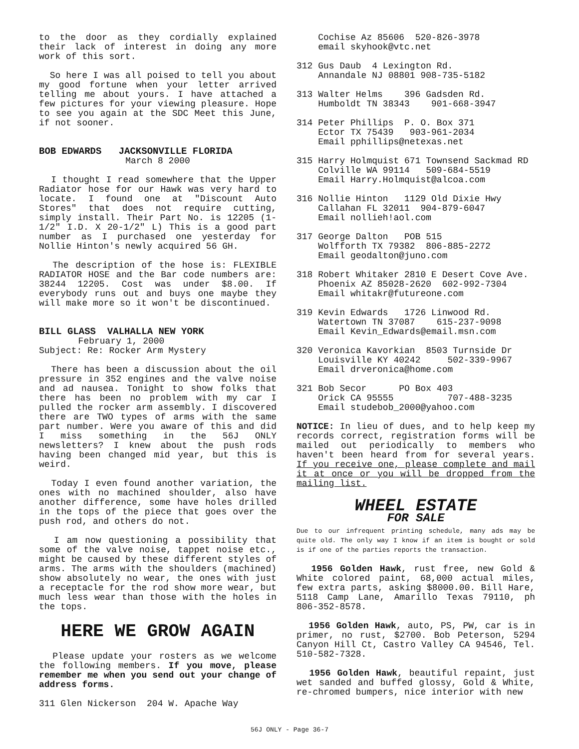to the door as they cordially explained their lack of interest in doing any more work of this sort.
So here I was all poised to tell you about my good fortune when your letter arrived telling me about yours. I have attached a few pictures for your viewing pleasure. Hope to see you again at the SDC Meet this June, if not sooner.
BOB EDWARDS JACKSONVILLE FLORIDA
March 8 2000
I thought I read somewhere that the Upper Radiator hose for our Hawk was very hard to locate. I found one at "Discount Auto Stores" that does not require cutting, simply install. Their Part No. is 12205 (1-1/2" I.D. X 20-1/2" L) This is a good part number as I purchased one yesterday for Nollie Hinton's newly acquired 56 GH.
The description of the hose is: FLEXIBLE RADIATOR HOSE and the Bar code numbers are: 38244 12205. Cost was under $8.00. If everybody runs out and buys one maybe they will make more so it won't be discontinued.
BILL GLASS VALHALLA NEW YORK
February 1, 2000
Subject: Re: Rocker Arm Mystery
There has been a discussion about the oil pressure in 352 engines and the valve noise and ad nausea. Tonight to show folks that there has been no problem with my car I pulled the rocker arm assembly. I discovered there are TWO types of arms with the same part number. Were you aware of this and did I miss something in the 56J ONLY newsletters? I knew about the push rods having been changed mid year, but this is weird.
Today I even found another variation, the ones with no machined shoulder, also have another difference, some have holes drilled in the tops of the piece that goes over the push rod, and others do not.
I am now questioning a possibility that some of the valve noise, tappet noise etc., might be caused by these different styles of arms. The arms with the shoulders (machined) show absolutely no wear, the ones with just a receptacle for the rod show more wear, but much less wear than those with the holes in the tops.
HERE WE GROW AGAIN
Please update your rosters as we welcome the following members. If you move, please remember me when you send out your change of address forms.
311 Glen Nickerson 204 W. Apache Way
Cochise Az 85606 520-826-3978 email skyhook@vtc.net
312 Gus Daub 4 Lexington Rd. Annandale NJ 08801 908-735-5182
313 Walter Helms 396 Gadsden Rd. Humboldt TN 38343 901-668-3947
314 Peter Phillips P. O. Box 371 Ector TX 75439 903-961-2034 Email pphillips@netexas.net
315 Harry Holmquist 671 Townsend Sackmad RD Colville WA 99114 509-684-5519 Email Harry.Holmquist@alcoa.com
316 Nollie Hinton 1129 Old Dixie Hwy Callahan FL 32011 904-879-6047 Email nollieh!aol.com
317 George Dalton POB 515 Wolfforth TX 79382 806-885-2272 Email geodalton@juno.com
318 Robert Whitaker 2810 E Desert Cove Ave. Phoenix AZ 85028-2620 602-992-7304 Email whitakr@futureone.com
319 Kevin Edwards 1726 Linwood Rd. Watertown TN 37087 615-237-9098 Email Kevin_Edwards@email.msn.com
320 Veronica Kavorkian 8503 Turnside Dr Louisville KY 40242 502-339-9967 Email drveronica@home.com
321 Bob Secor PO Box 403 Orick CA 95555 707-488-3235 Email studebob_2000@yahoo.com
NOTICE: In lieu of dues, and to help keep my records correct, registration forms will be mailed out periodically to members who haven't been heard from for several years. If you receive one, please complete and mail it at once or you will be dropped from the mailing list.
WHEEL ESTATE
FOR SALE
Due to our infrequent printing schedule, many ads may be quite old. The only way I know if an item is bought or sold is if one of the parties reports the transaction.
1956 Golden Hawk, rust free, new Gold & White colored paint, 68,000 actual miles, few extra parts, asking $8000.00. Bill Hare, 5118 Camp Lane, Amarillo Texas 79110, ph 806-352-8578.
1956 Golden Hawk, auto, PS, PW, car is in primer, no rust, $2700. Bob Peterson, 5294 Canyon Hill Ct, Castro Valley CA 94546, Tel. 510-582-7328.
1956 Golden Hawk, beautiful repaint, just wet sanded and buffed glossy, Gold & White, re-chromed bumpers, nice interior with new
56J ONLY - Page 36-7